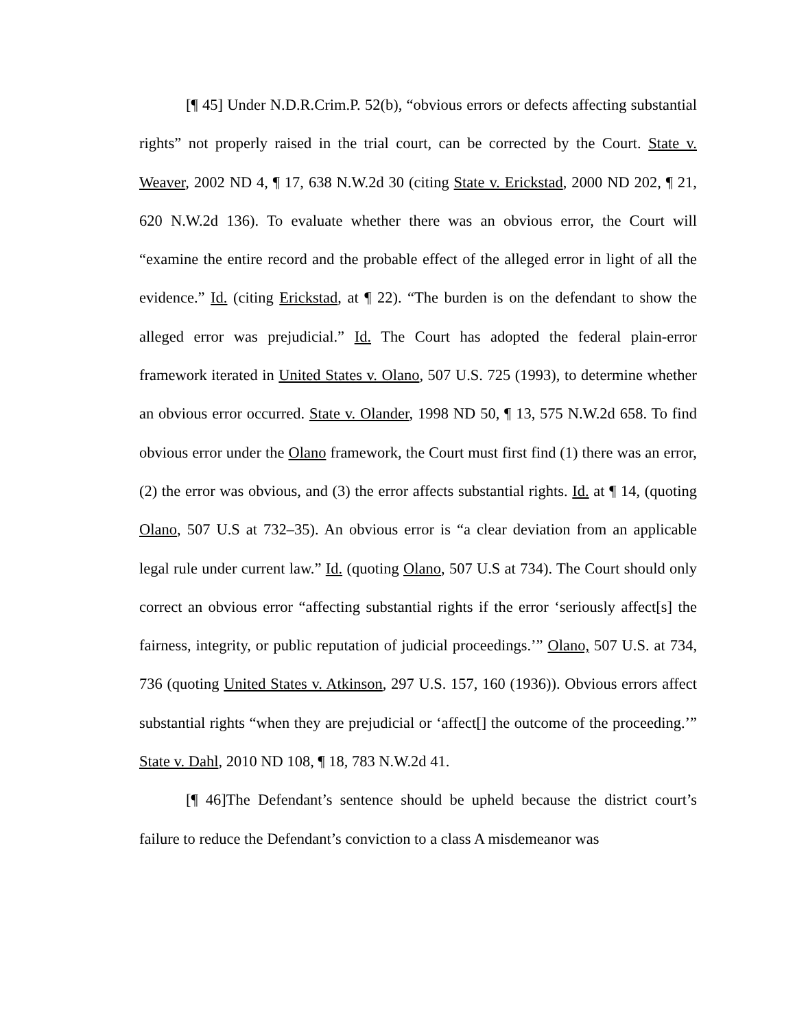[¶ 45] Under N.D.R.Crim.P. 52(b), “obvious errors or defects affecting substantial rights” not properly raised in the trial court, can be corrected by the Court. State v. Weaver, 2002 ND 4, ¶ 17, 638 N.W.2d 30 (citing State v. Erickstad, 2000 ND 202, ¶ 21, 620 N.W.2d 136). To evaluate whether there was an obvious error, the Court will “examine the entire record and the probable effect of the alleged error in light of all the evidence.” Id. (citing Erickstad, at ¶ 22). “The burden is on the defendant to show the alleged error was prejudicial.” Id. The Court has adopted the federal plain-error framework iterated in United States v. Olano, 507 U.S. 725 (1993), to determine whether an obvious error occurred. State v. Olander, 1998 ND 50, ¶ 13, 575 N.W.2d 658. To find obvious error under the Olano framework, the Court must first find (1) there was an error, (2) the error was obvious, and (3) the error affects substantial rights. Id. at ¶ 14, (quoting Olano, 507 U.S at 732–35). An obvious error is “a clear deviation from an applicable legal rule under current law.” Id. (quoting Olano, 507 U.S at 734). The Court should only correct an obvious error “affecting substantial rights if the error ‘seriously affect[s] the fairness, integrity, or public reputation of judicial proceedings.’” Olano, 507 U.S. at 734, 736 (quoting United States v. Atkinson, 297 U.S. 157, 160 (1936)). Obvious errors affect substantial rights “when they are prejudicial or ‘affect[] the outcome of the proceeding.’” State v. Dahl, 2010 ND 108, ¶ 18, 783 N.W.2d 41.
[¶ 46]The Defendant’s sentence should be upheld because the district court’s failure to reduce the Defendant’s conviction to a class A misdemeanor was